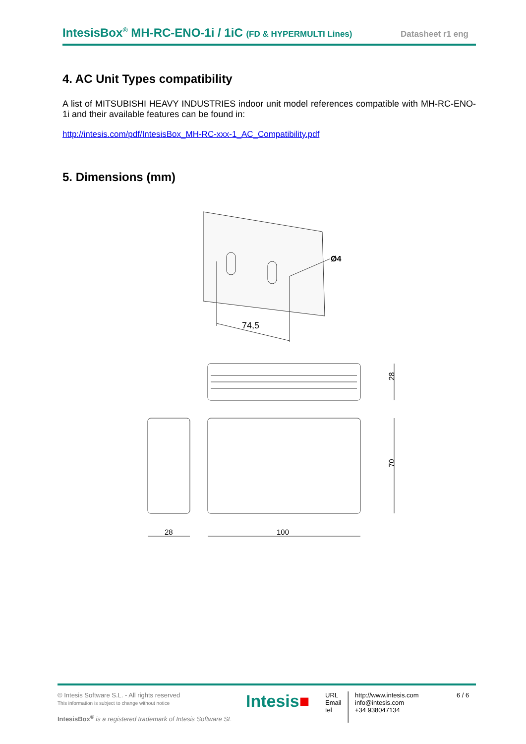IntesisBox<sup>®</sup> MH-RC-ENO-1i / 1iC (FD & HYPERMULTI Lines) Datasheet r1 eng
4. AC Unit Types compatibility
A list of MITSUBISHI HEAVY INDUSTRIES indoor unit model references compatible with MH-RC-ENO-1i and their available features can be found in:
http://intesis.com/pdf/IntesisBox_MH-RC-xxx-1_AC_Compatibility.pdf
5. Dimensions (mm)
Ø4
74,5
28
70
28
100
© Intesis Software S.L. - All rights reserved
This information is subject to change without notice
IntesisBox<sup>®</sup> is a registered trademark of Intesis Software SL
Intesis■
URL
Email
tel
http://www.intesis.com
info@intesis.com
+34 938047134
6 / 6